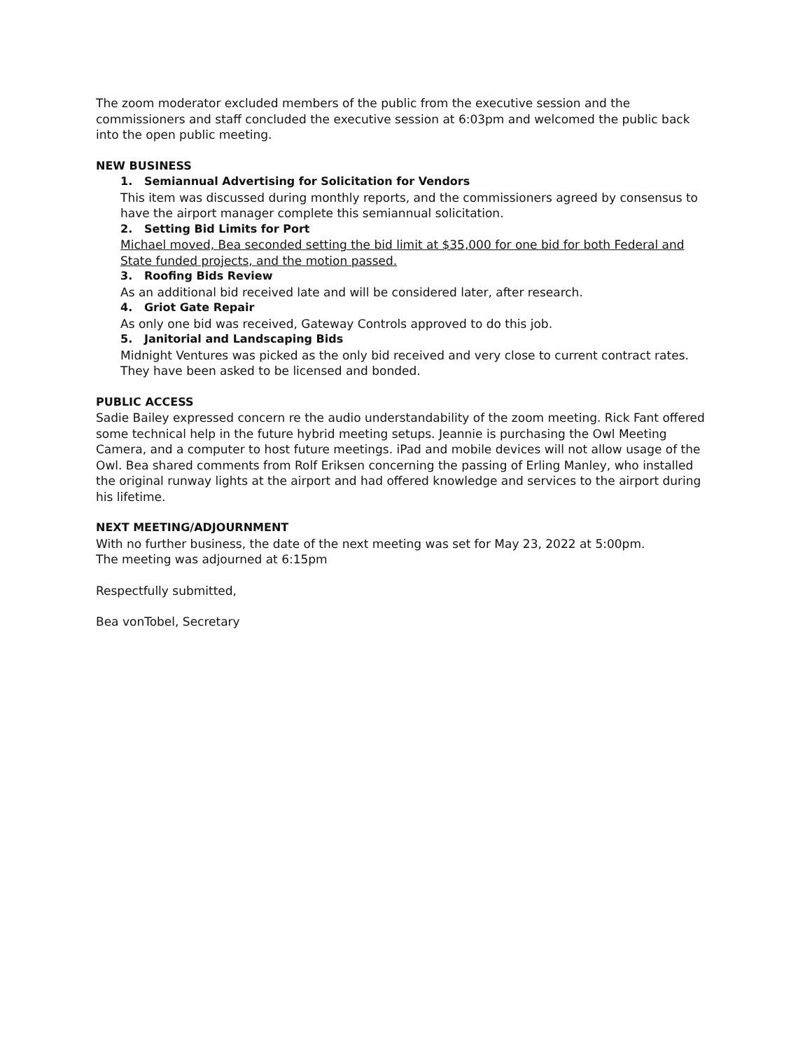The zoom moderator excluded members of the public from the executive session and the commissioners and staff concluded the executive session at 6:03pm and welcomed the public back into the open public meeting.
NEW BUSINESS
1. Semiannual Advertising for Solicitation for Vendors
This item was discussed during monthly reports, and the commissioners agreed by consensus to have the airport manager complete this semiannual solicitation.
2. Setting Bid Limits for Port
Michael moved, Bea seconded setting the bid limit at $35,000 for one bid for both Federal and State funded projects, and the motion passed.
3. Roofing Bids Review
As an additional bid received late and will be considered later, after research.
4. Griot Gate Repair
As only one bid was received, Gateway Controls approved to do this job.
5. Janitorial and Landscaping Bids
Midnight Ventures was picked as the only bid received and very close to current contract rates. They have been asked to be licensed and bonded.
PUBLIC ACCESS
Sadie Bailey expressed concern re the audio understandability of the zoom meeting. Rick Fant offered some technical help in the future hybrid meeting setups. Jeannie is purchasing the Owl Meeting Camera, and a computer to host future meetings. iPad and mobile devices will not allow usage of the Owl. Bea shared comments from Rolf Eriksen concerning the passing of Erling Manley, who installed the original runway lights at the airport and had offered knowledge and services to the airport during his lifetime.
NEXT MEETING/ADJOURNMENT
With no further business, the date of the next meeting was set for May 23, 2022 at 5:00pm.
The meeting was adjourned at 6:15pm
Respectfully submitted,
Bea vonTobel, Secretary